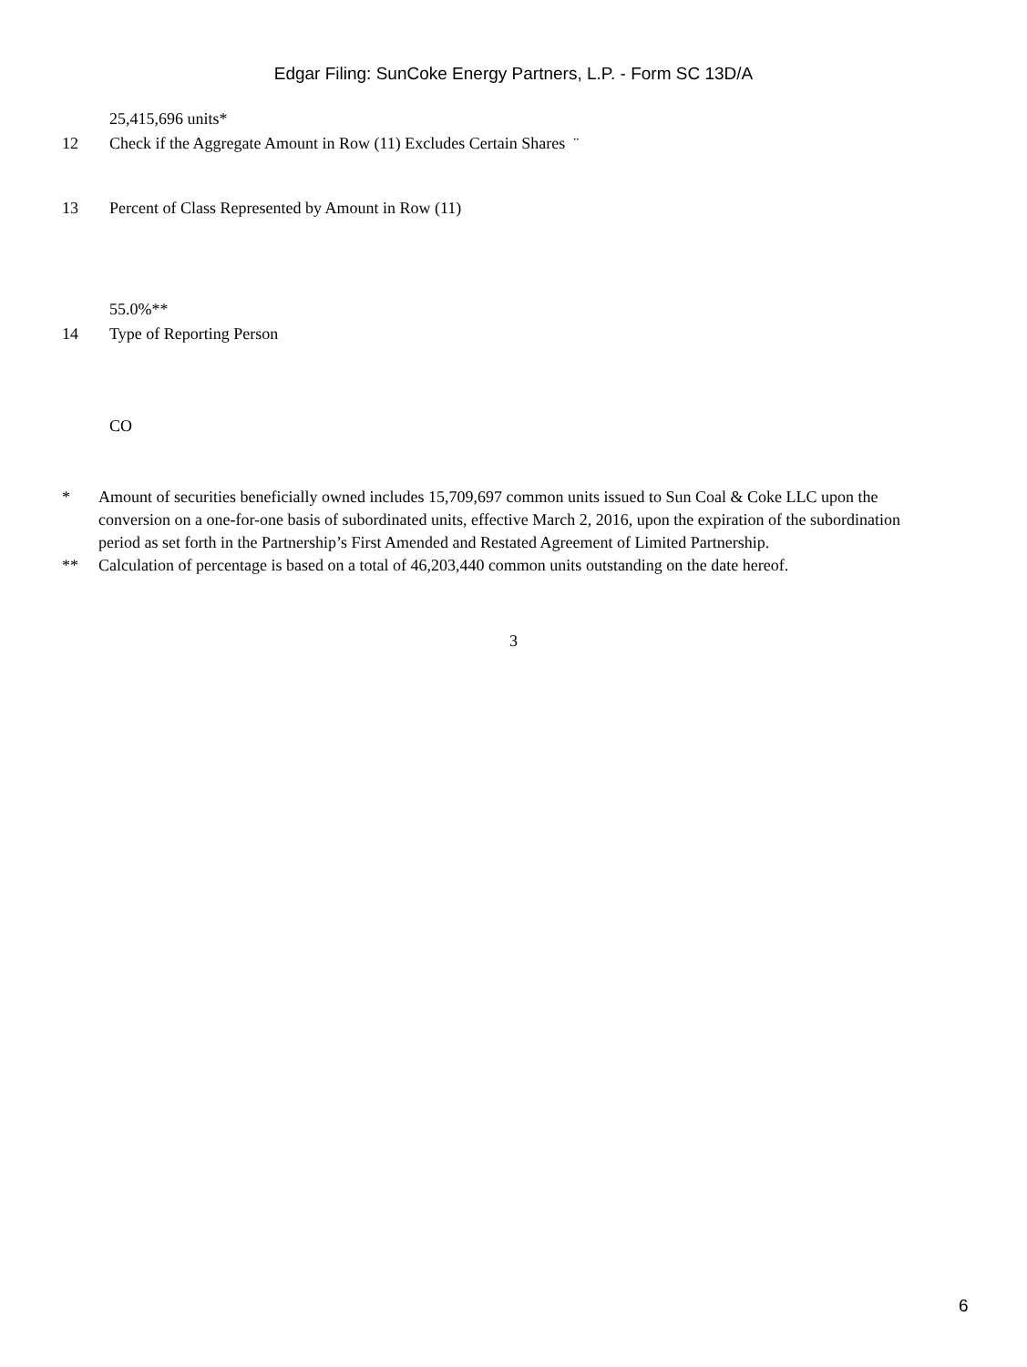Edgar Filing: SunCoke Energy Partners, L.P. - Form SC 13D/A
25,415,696 units*
12 Check if the Aggregate Amount in Row (11) Excludes Certain Shares ¨
13 Percent of Class Represented by Amount in Row (11)
55.0%**
14 Type of Reporting Person
CO
* Amount of securities beneficially owned includes 15,709,697 common units issued to Sun Coal & Coke LLC upon the conversion on a one-for-one basis of subordinated units, effective March 2, 2016, upon the expiration of the subordination period as set forth in the Partnership’s First Amended and Restated Agreement of Limited Partnership.
** Calculation of percentage is based on a total of 46,203,440 common units outstanding on the date hereof.
3
6